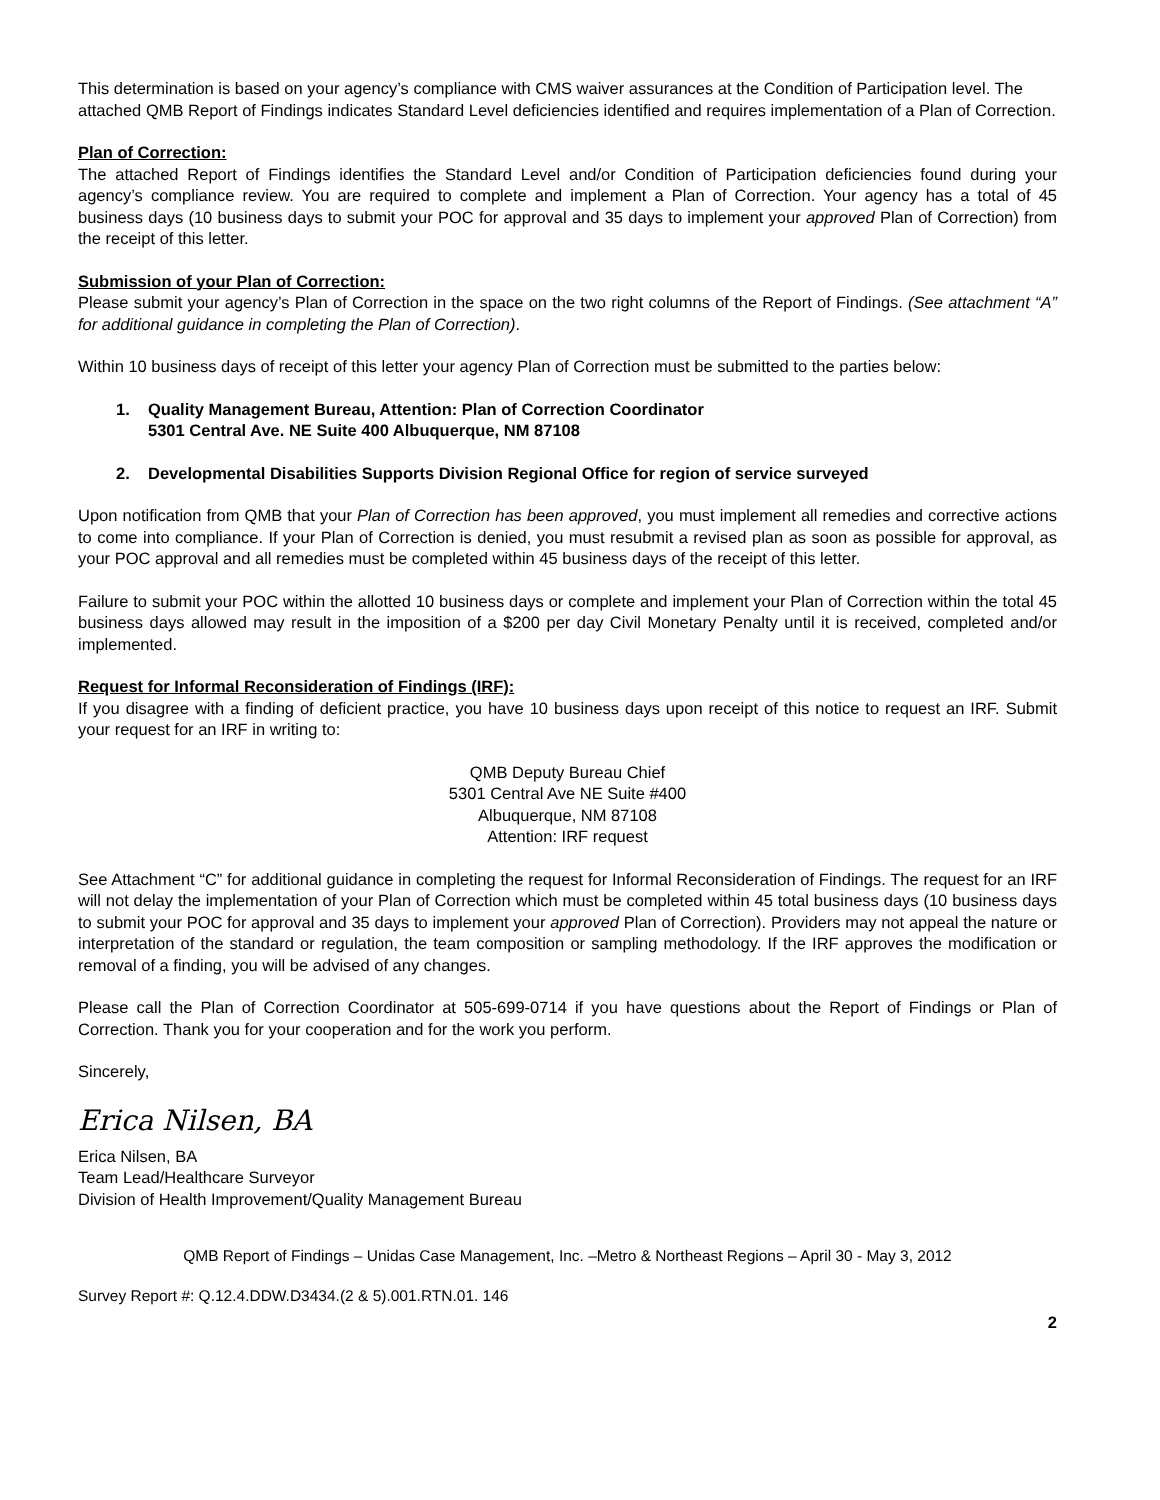This determination is based on your agency’s compliance with CMS waiver assurances at the Condition of Participation level. The attached QMB Report of Findings indicates Standard Level deficiencies identified and requires implementation of a Plan of Correction.
Plan of Correction:
The attached Report of Findings identifies the Standard Level and/or Condition of Participation deficiencies found during your agency’s compliance review. You are required to complete and implement a Plan of Correction. Your agency has a total of 45 business days (10 business days to submit your POC for approval and 35 days to implement your approved Plan of Correction) from the receipt of this letter.
Submission of your Plan of Correction:
Please submit your agency’s Plan of Correction in the space on the two right columns of the Report of Findings. (See attachment “A” for additional guidance in completing the Plan of Correction).
Within 10 business days of receipt of this letter your agency Plan of Correction must be submitted to the parties below:
1. Quality Management Bureau, Attention: Plan of Correction Coordinator
5301 Central Ave. NE Suite 400 Albuquerque, NM 87108
2. Developmental Disabilities Supports Division Regional Office for region of service surveyed
Upon notification from QMB that your Plan of Correction has been approved, you must implement all remedies and corrective actions to come into compliance. If your Plan of Correction is denied, you must resubmit a revised plan as soon as possible for approval, as your POC approval and all remedies must be completed within 45 business days of the receipt of this letter.
Failure to submit your POC within the allotted 10 business days or complete and implement your Plan of Correction within the total 45 business days allowed may result in the imposition of a $200 per day Civil Monetary Penalty until it is received, completed and/or implemented.
Request for Informal Reconsideration of Findings (IRF):
If you disagree with a finding of deficient practice, you have 10 business days upon receipt of this notice to request an IRF. Submit your request for an IRF in writing to:
QMB Deputy Bureau Chief
5301 Central Ave NE Suite #400
Albuquerque, NM 87108
Attention: IRF request
See Attachment “C” for additional guidance in completing the request for Informal Reconsideration of Findings. The request for an IRF will not delay the implementation of your Plan of Correction which must be completed within 45 total business days (10 business days to submit your POC for approval and 35 days to implement your approved Plan of Correction). Providers may not appeal the nature or interpretation of the standard or regulation, the team composition or sampling methodology. If the IRF approves the modification or removal of a finding, you will be advised of any changes.
Please call the Plan of Correction Coordinator at 505-699-0714 if you have questions about the Report of Findings or Plan of Correction. Thank you for your cooperation and for the work you perform.
Sincerely,
Erica Nilsen, BA
Erica Nilsen, BA
Team Lead/Healthcare Surveyor
Division of Health Improvement/Quality Management Bureau
QMB Report of Findings – Unidas Case Management, Inc. –Metro & Northeast Regions – April 30 - May 3, 2012
Survey Report #: Q.12.4.DDW.D3434.(2 & 5).001.RTN.01. 146
2